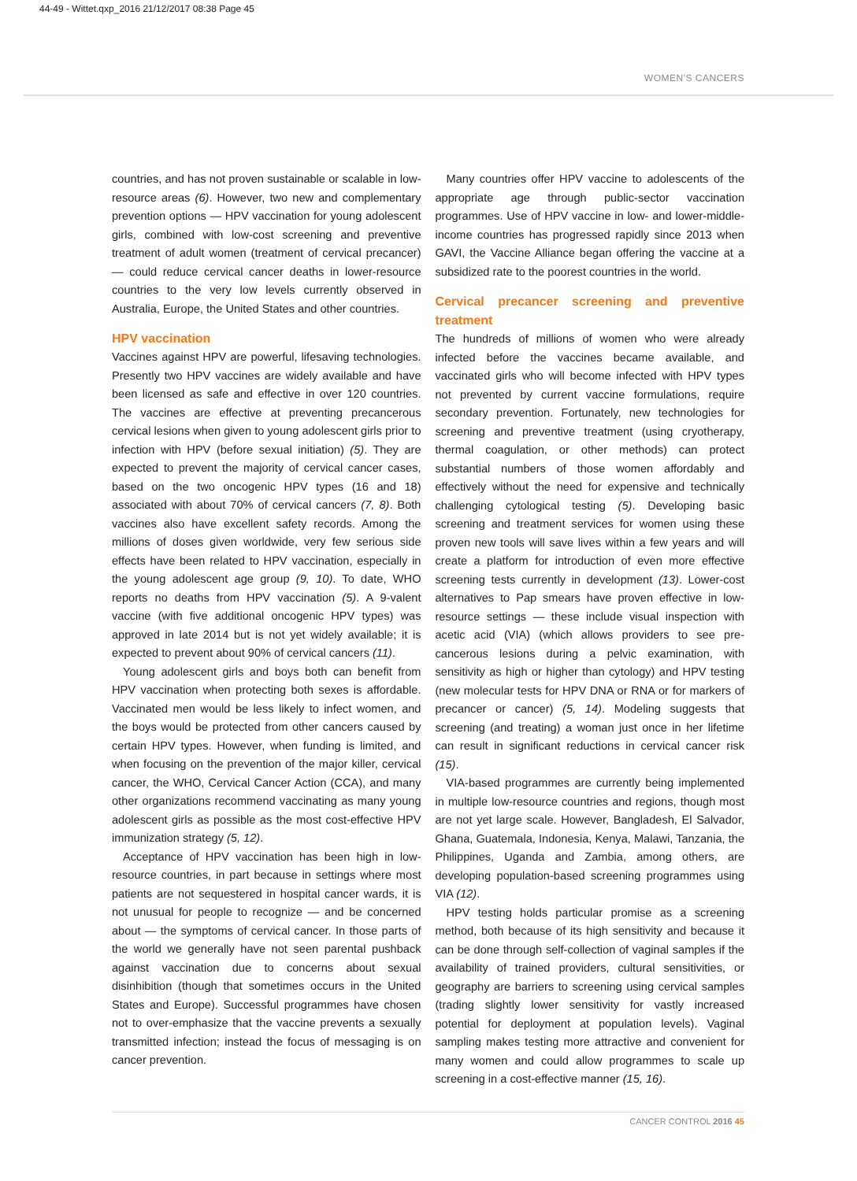44-49 - Wittet.qxp_2016 21/12/2017 08:38 Page 45
WOMEN'S CANCERS
countries, and has not proven sustainable or scalable in low-resource areas (6). However, two new and complementary prevention options — HPV vaccination for young adolescent girls, combined with low-cost screening and preventive treatment of adult women (treatment of cervical precancer) — could reduce cervical cancer deaths in lower-resource countries to the very low levels currently observed in Australia, Europe, the United States and other countries.
HPV vaccination
Vaccines against HPV are powerful, lifesaving technologies. Presently two HPV vaccines are widely available and have been licensed as safe and effective in over 120 countries. The vaccines are effective at preventing precancerous cervical lesions when given to young adolescent girls prior to infection with HPV (before sexual initiation) (5). They are expected to prevent the majority of cervical cancer cases, based on the two oncogenic HPV types (16 and 18) associated with about 70% of cervical cancers (7, 8). Both vaccines also have excellent safety records. Among the millions of doses given worldwide, very few serious side effects have been related to HPV vaccination, especially in the young adolescent age group (9, 10). To date, WHO reports no deaths from HPV vaccination (5). A 9-valent vaccine (with five additional oncogenic HPV types) was approved in late 2014 but is not yet widely available; it is expected to prevent about 90% of cervical cancers (11).
Young adolescent girls and boys both can benefit from HPV vaccination when protecting both sexes is affordable. Vaccinated men would be less likely to infect women, and the boys would be protected from other cancers caused by certain HPV types. However, when funding is limited, and when focusing on the prevention of the major killer, cervical cancer, the WHO, Cervical Cancer Action (CCA), and many other organizations recommend vaccinating as many young adolescent girls as possible as the most cost-effective HPV immunization strategy (5, 12).
Acceptance of HPV vaccination has been high in low-resource countries, in part because in settings where most patients are not sequestered in hospital cancer wards, it is not unusual for people to recognize — and be concerned about — the symptoms of cervical cancer. In those parts of the world we generally have not seen parental pushback against vaccination due to concerns about sexual disinhibition (though that sometimes occurs in the United States and Europe). Successful programmes have chosen not to over-emphasize that the vaccine prevents a sexually transmitted infection; instead the focus of messaging is on cancer prevention.
Many countries offer HPV vaccine to adolescents of the appropriate age through public-sector vaccination programmes. Use of HPV vaccine in low- and lower-middle-income countries has progressed rapidly since 2013 when GAVI, the Vaccine Alliance began offering the vaccine at a subsidized rate to the poorest countries in the world.
Cervical precancer screening and preventive treatment
The hundreds of millions of women who were already infected before the vaccines became available, and vaccinated girls who will become infected with HPV types not prevented by current vaccine formulations, require secondary prevention. Fortunately, new technologies for screening and preventive treatment (using cryotherapy, thermal coagulation, or other methods) can protect substantial numbers of those women affordably and effectively without the need for expensive and technically challenging cytological testing (5). Developing basic screening and treatment services for women using these proven new tools will save lives within a few years and will create a platform for introduction of even more effective screening tests currently in development (13). Lower-cost alternatives to Pap smears have proven effective in low-resource settings — these include visual inspection with acetic acid (VIA) (which allows providers to see pre-cancerous lesions during a pelvic examination, with sensitivity as high or higher than cytology) and HPV testing (new molecular tests for HPV DNA or RNA or for markers of precancer or cancer) (5, 14). Modeling suggests that screening (and treating) a woman just once in her lifetime can result in significant reductions in cervical cancer risk (15).
VIA-based programmes are currently being implemented in multiple low-resource countries and regions, though most are not yet large scale. However, Bangladesh, El Salvador, Ghana, Guatemala, Indonesia, Kenya, Malawi, Tanzania, the Philippines, Uganda and Zambia, among others, are developing population-based screening programmes using VIA (12).
HPV testing holds particular promise as a screening method, both because of its high sensitivity and because it can be done through self-collection of vaginal samples if the availability of trained providers, cultural sensitivities, or geography are barriers to screening using cervical samples (trading slightly lower sensitivity for vastly increased potential for deployment at population levels). Vaginal sampling makes testing more attractive and convenient for many women and could allow programmes to scale up screening in a cost-effective manner (15, 16).
CANCER CONTROL 2016 45